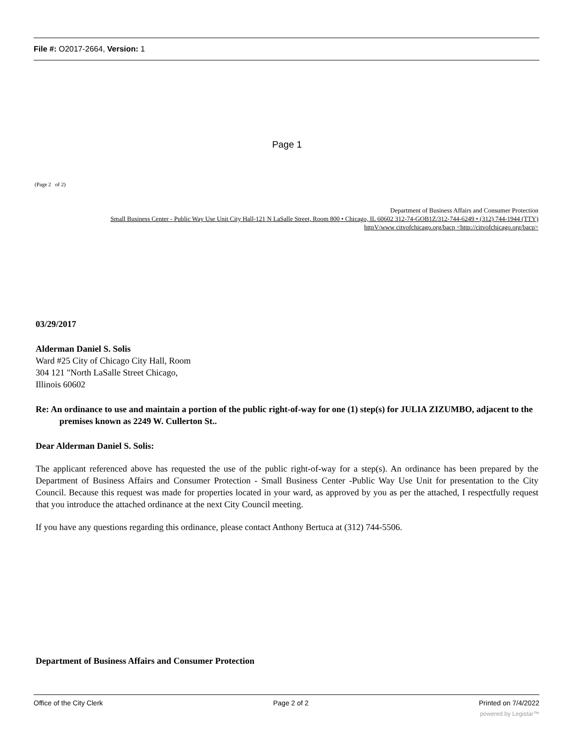File #: O2017-2664, Version: 1
Page 1
(Page 2 of 2)
Department of Business Affairs and Consumer Protection
Small Business Center - Public Way Use Unit City Hall-121 N LaSalle Street, Room 800 • Chicago, IL 60602 312-74-GOB1Z/312-744-6249 • (312) 744-1944 (TTY)
httpV/www citvofchicago.org/bacp <http://citvofchicago.org/bacp>
03/29/2017
Alderman Daniel S. Solis
Ward #25 City of Chicago City Hall, Room
304 121 "North LaSalle Street Chicago,
Illinois 60602
Re: An ordinance to use and maintain a portion of the public right-of-way for one (1) step(s) for JULIA ZIZUMBO, adjacent to the premises known as 2249 W. Cullerton St..
Dear Alderman Daniel S. Solis:
The applicant referenced above has requested the use of the public right-of-way for a step(s). An ordinance has been prepared by the Department of Business Affairs and Consumer Protection - Small Business Center -Public Way Use Unit for presentation to the City Council. Because this request was made for properties located in your ward, as approved by you as per the attached, I respectfully request that you introduce the attached ordinance at the next City Council meeting.
If you have any questions regarding this ordinance, please contact Anthony Bertuca at (312) 744-5506.
Department of Business Affairs and Consumer Protection
Office of the City Clerk Page 2 of 2 Printed on 7/4/2022
powered by Legistar™